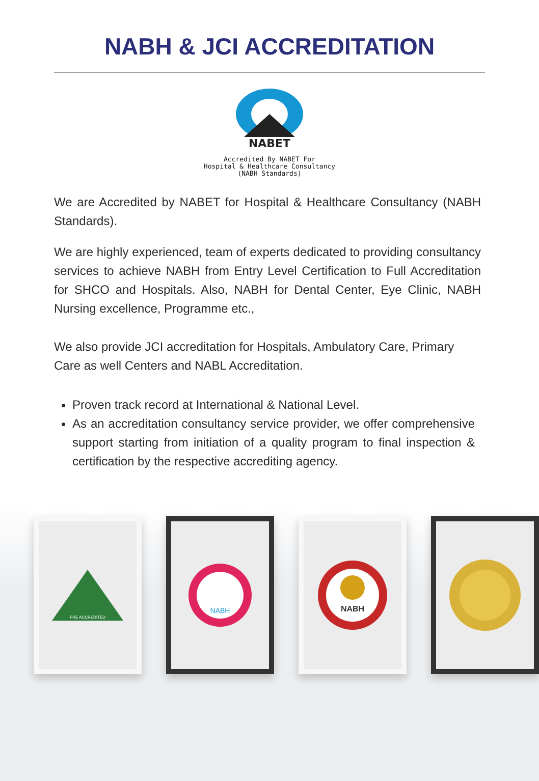NABH & JCI ACCREDITATION
NABET
Accredited By NABET For
Hospital & Healthcare Consultancy
(NABH Standards)
We are Accredited by NABET for Hospital & Healthcare Consultancy (NABH Standards).
We are highly experienced, team of experts dedicated to providing consultancy services to achieve NABH from Entry Level Certification to Full Accreditation for SHCO and Hospitals. Also, NABH for Dental Center, Eye Clinic, NABH Nursing excellence, Programme etc.,
We also provide JCI accreditation for Hospitals, Ambulatory Care, Primary Care as well Centers and NABL Accreditation.
Proven track record at International & National Level.
As an accreditation consultancy service provider, we offer comprehensive support starting from initiation of a quality program to final inspection & certification by the respective accrediting agency.
PRE ACCREDITED
NABH
NABH